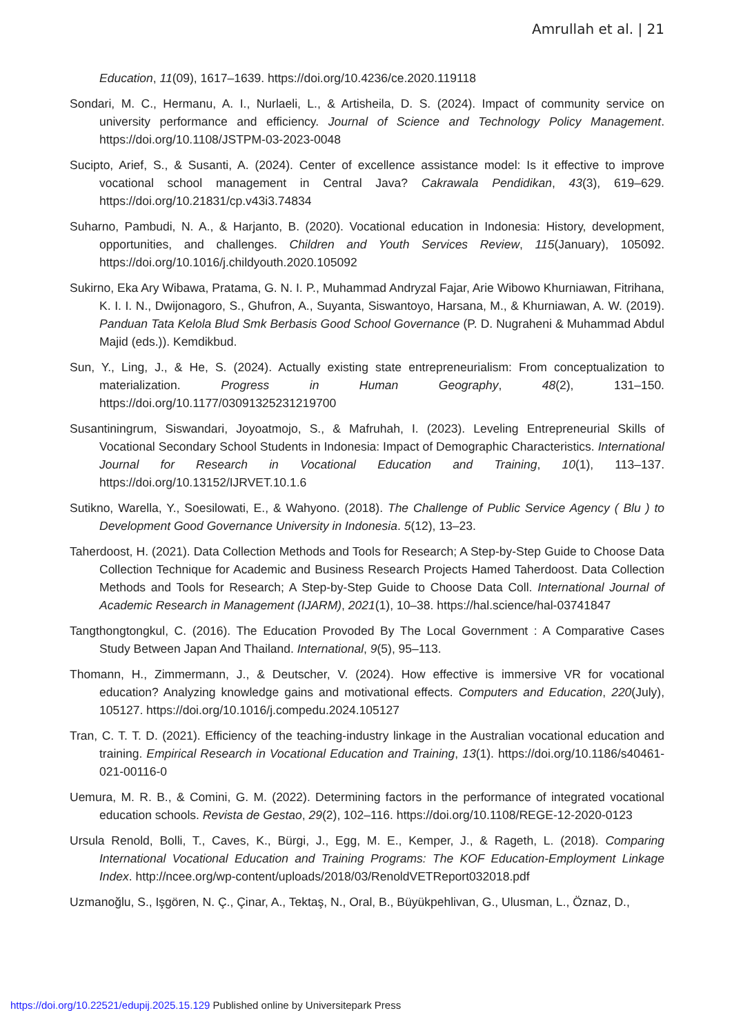Amrullah et al. | 21
Education, 11(09), 1617–1639. https://doi.org/10.4236/ce.2020.119118
Sondari, M. C., Hermanu, A. I., Nurlaeli, L., & Artisheila, D. S. (2024). Impact of community service on university performance and efficiency. Journal of Science and Technology Policy Management. https://doi.org/10.1108/JSTPM-03-2023-0048
Sucipto, Arief, S., & Susanti, A. (2024). Center of excellence assistance model: Is it effective to improve vocational school management in Central Java? Cakrawala Pendidikan, 43(3), 619–629. https://doi.org/10.21831/cp.v43i3.74834
Suharno, Pambudi, N. A., & Harjanto, B. (2020). Vocational education in Indonesia: History, development, opportunities, and challenges. Children and Youth Services Review, 115(January), 105092. https://doi.org/10.1016/j.childyouth.2020.105092
Sukirno, Eka Ary Wibawa, Pratama, G. N. I. P., Muhammad Andryzal Fajar, Arie Wibowo Khurniawan, Fitrihana, K. I. I. N., Dwijonagoro, S., Ghufron, A., Suyanta, Siswantoyo, Harsana, M., & Khurniawan, A. W. (2019). Panduan Tata Kelola Blud Smk Berbasis Good School Governance (P. D. Nugraheni & Muhammad Abdul Majid (eds.)). Kemdikbud.
Sun, Y., Ling, J., & He, S. (2024). Actually existing state entrepreneurialism: From conceptualization to materialization. Progress in Human Geography, 48(2), 131–150. https://doi.org/10.1177/03091325231219700
Susantiningrum, Siswandari, Joyoatmojo, S., & Mafruhah, I. (2023). Leveling Entrepreneurial Skills of Vocational Secondary School Students in Indonesia: Impact of Demographic Characteristics. International Journal for Research in Vocational Education and Training, 10(1), 113–137. https://doi.org/10.13152/IJRVET.10.1.6
Sutikno, Warella, Y., Soesilowati, E., & Wahyono. (2018). The Challenge of Public Service Agency ( Blu ) to Development Good Governance University in Indonesia. 5(12), 13–23.
Taherdoost, H. (2021). Data Collection Methods and Tools for Research; A Step-by-Step Guide to Choose Data Collection Technique for Academic and Business Research Projects Hamed Taherdoost. Data Collection Methods and Tools for Research; A Step-by-Step Guide to Choose Data Coll. International Journal of Academic Research in Management (IJARM), 2021(1), 10–38. https://hal.science/hal-03741847
Tangthongtongkul, C. (2016). The Education Provoded By The Local Government : A Comparative Cases Study Between Japan And Thailand. International, 9(5), 95–113.
Thomann, H., Zimmermann, J., & Deutscher, V. (2024). How effective is immersive VR for vocational education? Analyzing knowledge gains and motivational effects. Computers and Education, 220(July), 105127. https://doi.org/10.1016/j.compedu.2024.105127
Tran, C. T. T. D. (2021). Efficiency of the teaching-industry linkage in the Australian vocational education and training. Empirical Research in Vocational Education and Training, 13(1). https://doi.org/10.1186/s40461-021-00116-0
Uemura, M. R. B., & Comini, G. M. (2022). Determining factors in the performance of integrated vocational education schools. Revista de Gestao, 29(2), 102–116. https://doi.org/10.1108/REGE-12-2020-0123
Ursula Renold, Bolli, T., Caves, K., Bürgi, J., Egg, M. E., Kemper, J., & Rageth, L. (2018). Comparing International Vocational Education and Training Programs: The KOF Education-Employment Linkage Index. http://ncee.org/wp-content/uploads/2018/03/RenoldVETReport032018.pdf
Uzmanoğlu, S., Işgören, N. Ç., Çinar, A., Tektaş, N., Oral, B., Büyükpehlivan, G., Ulusman, L., Öznaz, D.,
https://doi.org/10.22521/edupij.2025.15.129 Published online by Universitepark Press